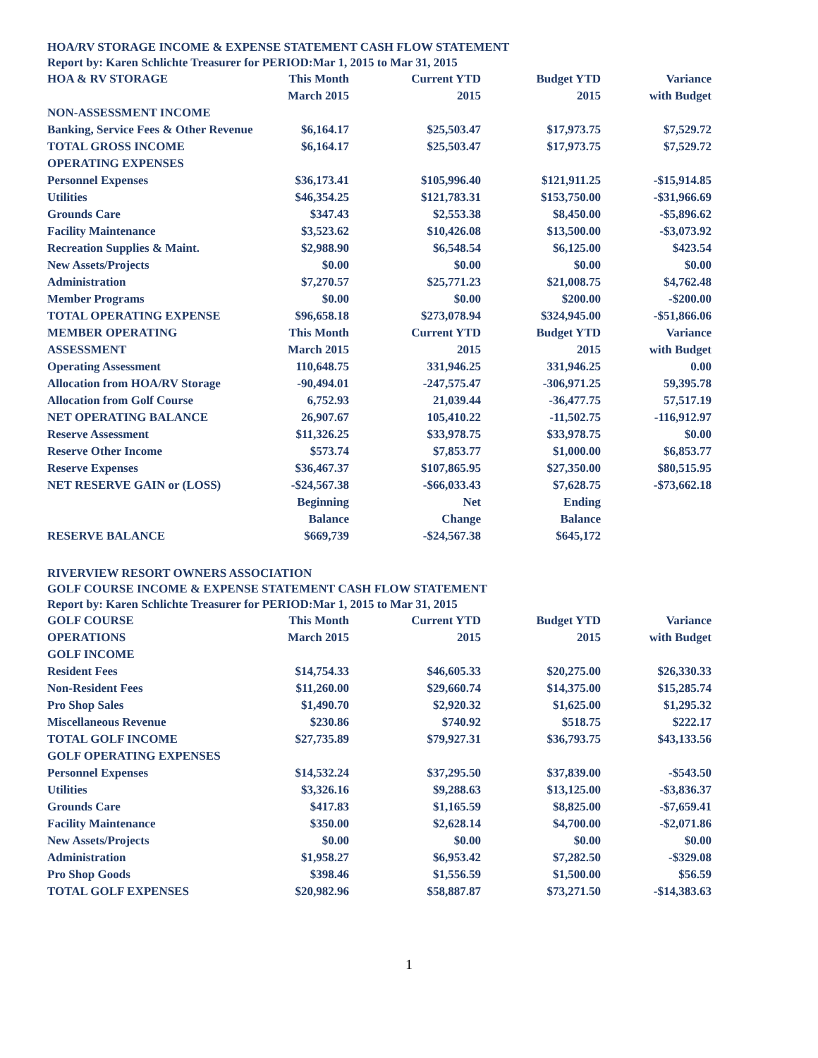HOA/RV STORAGE INCOME & EXPENSE STATEMENT CASH FLOW STATEMENT
Report by: Karen Schlichte Treasurer for PERIOD:Mar 1, 2015 to Mar 31, 2015
| HOA & RV STORAGE | This Month | Current YTD | Budget YTD | Variance |
| | March 2015 | 2015 | 2015 | with Budget |
| NON-ASSESSMENT INCOME | | | | |
| Banking, Service Fees & Other Revenue | $6,164.17 | $25,503.47 | $17,973.75 | $7,529.72 |
| TOTAL GROSS INCOME | $6,164.17 | $25,503.47 | $17,973.75 | $7,529.72 |
| OPERATING EXPENSES | | | | |
| Personnel Expenses | $36,173.41 | $105,996.40 | $121,911.25 | -$15,914.85 |
| Utilities | $46,354.25 | $121,783.31 | $153,750.00 | -$31,966.69 |
| Grounds Care | $347.43 | $2,553.38 | $8,450.00 | -$5,896.62 |
| Facility Maintenance | $3,523.62 | $10,426.08 | $13,500.00 | -$3,073.92 |
| Recreation Supplies & Maint. | $2,988.90 | $6,548.54 | $6,125.00 | $423.54 |
| New Assets/Projects | $0.00 | $0.00 | $0.00 | $0.00 |
| Administration | $7,270.57 | $25,771.23 | $21,008.75 | $4,762.48 |
| Member Programs | $0.00 | $0.00 | $200.00 | -$200.00 |
| TOTAL OPERATING EXPENSE | $96,658.18 | $273,078.94 | $324,945.00 | -$51,866.06 |
| MEMBER OPERATING | This Month | Current YTD | Budget YTD | Variance |
| ASSESSMENT | March 2015 | 2015 | 2015 | with Budget |
| Operating Assessment | 110,648.75 | 331,946.25 | 331,946.25 | 0.00 |
| Allocation from HOA/RV Storage | -90,494.01 | -247,575.47 | -306,971.25 | 59,395.78 |
| Allocation from Golf Course | 6,752.93 | 21,039.44 | -36,477.75 | 57,517.19 |
| NET OPERATING BALANCE | 26,907.67 | 105,410.22 | -11,502.75 | -116,912.97 |
| Reserve Assessment | $11,326.25 | $33,978.75 | $33,978.75 | $0.00 |
| Reserve Other Income | $573.74 | $7,853.77 | $1,000.00 | $6,853.77 |
| Reserve Expenses | $36,467.37 | $107,865.95 | $27,350.00 | $80,515.95 |
| NET RESERVE GAIN or (LOSS) | -$24,567.38 | -$66,033.43 | $7,628.75 | -$73,662.18 |
| | Beginning | Net | Ending | |
| | Balance | Change | Balance | |
| RESERVE BALANCE | $669,739 | -$24,567.38 | $645,172 | |
RIVERVIEW RESORT OWNERS ASSOCIATION
GOLF COURSE INCOME & EXPENSE STATEMENT CASH FLOW STATEMENT
Report by: Karen Schlichte Treasurer for PERIOD:Mar 1, 2015 to Mar 31, 2015
| GOLF COURSE | This Month | Current YTD | Budget YTD | Variance |
| OPERATIONS | March 2015 | 2015 | 2015 | with Budget |
| GOLF INCOME | | | | |
| Resident Fees | $14,754.33 | $46,605.33 | $20,275.00 | $26,330.33 |
| Non-Resident Fees | $11,260.00 | $29,660.74 | $14,375.00 | $15,285.74 |
| Pro Shop Sales | $1,490.70 | $2,920.32 | $1,625.00 | $1,295.32 |
| Miscellaneous Revenue | $230.86 | $740.92 | $518.75 | $222.17 |
| TOTAL GOLF INCOME | $27,735.89 | $79,927.31 | $36,793.75 | $43,133.56 |
| GOLF OPERATING EXPENSES | | | | |
| Personnel Expenses | $14,532.24 | $37,295.50 | $37,839.00 | -$543.50 |
| Utilities | $3,326.16 | $9,288.63 | $13,125.00 | -$3,836.37 |
| Grounds Care | $417.83 | $1,165.59 | $8,825.00 | -$7,659.41 |
| Facility Maintenance | $350.00 | $2,628.14 | $4,700.00 | -$2,071.86 |
| New Assets/Projects | $0.00 | $0.00 | $0.00 | $0.00 |
| Administration | $1,958.27 | $6,953.42 | $7,282.50 | -$329.08 |
| Pro Shop Goods | $398.46 | $1,556.59 | $1,500.00 | $56.59 |
| TOTAL GOLF EXPENSES | $20,982.96 | $58,887.87 | $73,271.50 | -$14,383.63 |
1